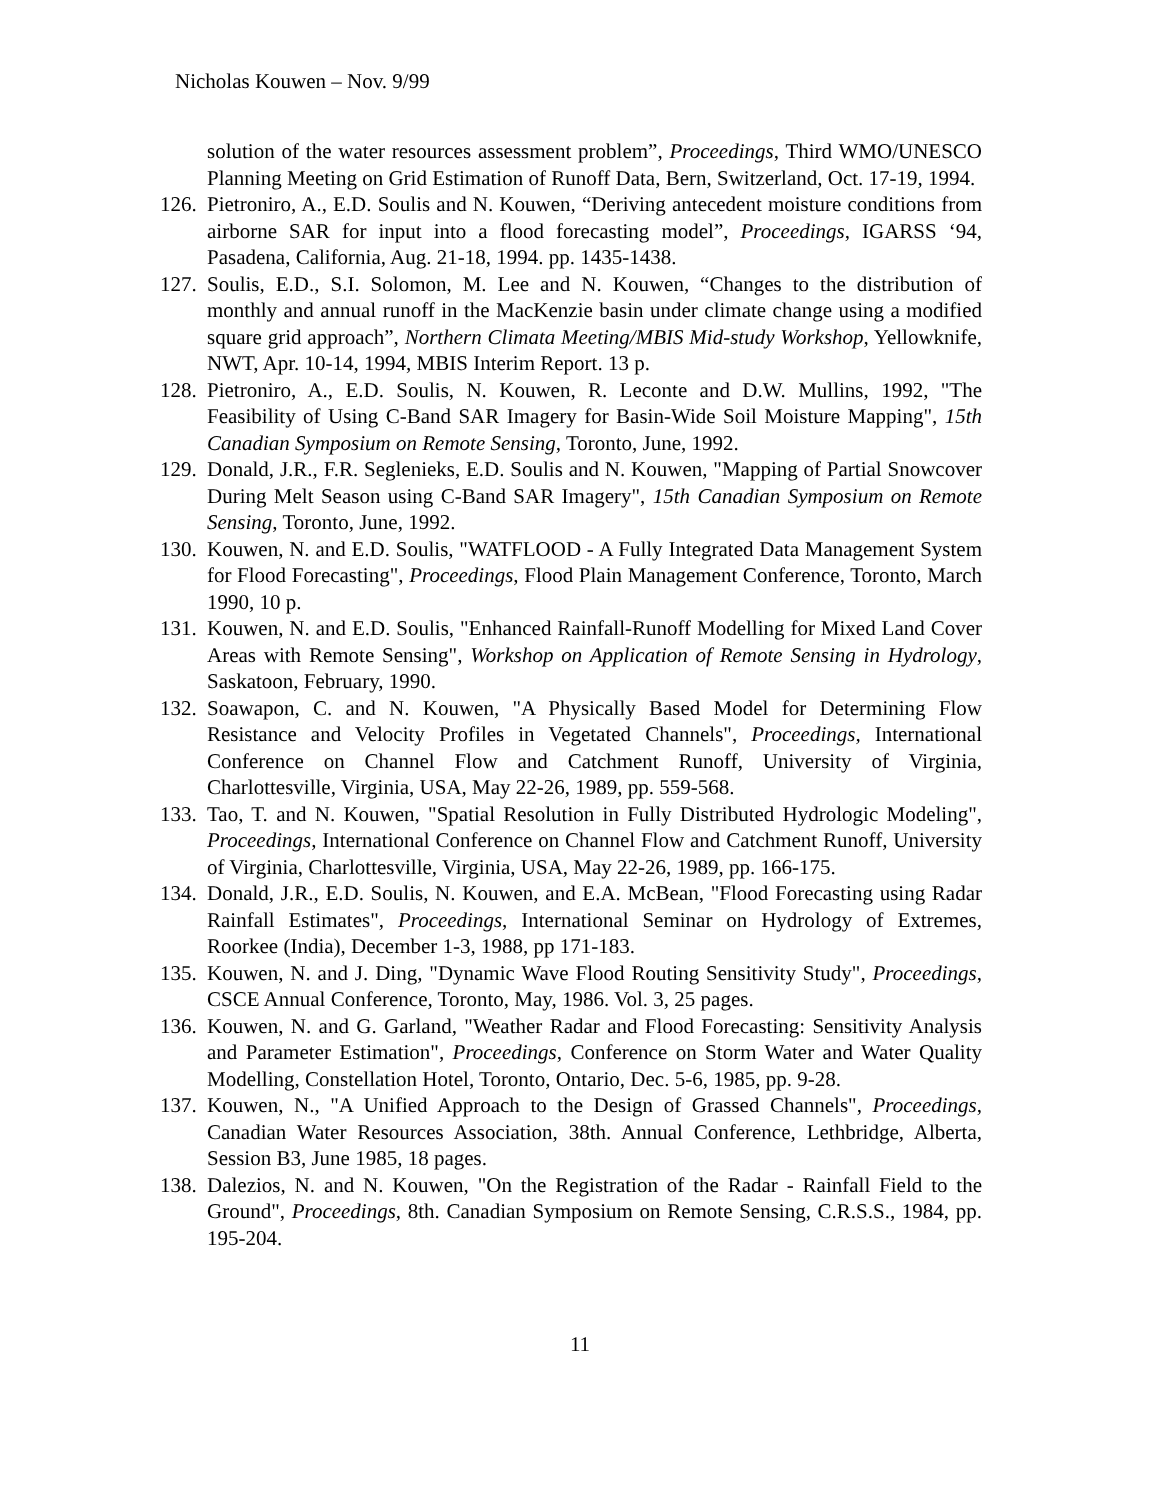Nicholas Kouwen – Nov. 9/99
solution of the water resources assessment problem”, Proceedings, Third WMO/UNESCO Planning Meeting on Grid Estimation of Runoff Data, Bern, Switzerland, Oct. 17-19, 1994.
126. Pietroniro, A., E.D. Soulis and N. Kouwen, “Deriving antecedent moisture conditions from airborne SAR for input into a flood forecasting model”, Proceedings, IGARSS ‘94, Pasadena, California, Aug. 21-18, 1994. pp. 1435-1438.
127. Soulis, E.D., S.I. Solomon, M. Lee and N. Kouwen, “Changes to the distribution of monthly and annual runoff in the MacKenzie basin under climate change using a modified square grid approach”, Northern Climata Meeting/MBIS Mid-study Workshop, Yellowknife, NWT, Apr. 10-14, 1994, MBIS Interim Report. 13 p.
128. Pietroniro, A., E.D. Soulis, N. Kouwen, R. Leconte and D.W. Mullins, 1992, "The Feasibility of Using C-Band SAR Imagery for Basin-Wide Soil Moisture Mapping", 15th Canadian Symposium on Remote Sensing, Toronto, June, 1992.
129. Donald, J.R., F.R. Seglenieks, E.D. Soulis and N. Kouwen, "Mapping of Partial Snowcover During Melt Season using C-Band SAR Imagery", 15th Canadian Symposium on Remote Sensing, Toronto, June, 1992.
130. Kouwen, N. and E.D. Soulis, "WATFLOOD - A Fully Integrated Data Management System for Flood Forecasting", Proceedings, Flood Plain Management Conference, Toronto, March 1990, 10 p.
131. Kouwen, N. and E.D. Soulis, "Enhanced Rainfall-Runoff Modelling for Mixed Land Cover Areas with Remote Sensing", Workshop on Application of Remote Sensing in Hydrology, Saskatoon, February, 1990.
132. Soawapon, C. and N. Kouwen, "A Physically Based Model for Determining Flow Resistance and Velocity Profiles in Vegetated Channels", Proceedings, International Conference on Channel Flow and Catchment Runoff, University of Virginia, Charlottesville, Virginia, USA, May 22-26, 1989, pp. 559-568.
133. Tao, T. and N. Kouwen, "Spatial Resolution in Fully Distributed Hydrologic Modeling", Proceedings, International Conference on Channel Flow and Catchment Runoff, University of Virginia, Charlottesville, Virginia, USA, May 22-26, 1989, pp. 166-175.
134. Donald, J.R., E.D. Soulis, N. Kouwen, and E.A. McBean, "Flood Forecasting using Radar Rainfall Estimates", Proceedings, International Seminar on Hydrology of Extremes, Roorkee (India), December 1-3, 1988, pp 171-183.
135. Kouwen, N. and J. Ding, "Dynamic Wave Flood Routing Sensitivity Study", Proceedings, CSCE Annual Conference, Toronto, May, 1986. Vol. 3, 25 pages.
136. Kouwen, N. and G. Garland, "Weather Radar and Flood Forecasting: Sensitivity Analysis and Parameter Estimation", Proceedings, Conference on Storm Water and Water Quality Modelling, Constellation Hotel, Toronto, Ontario, Dec. 5-6, 1985, pp. 9-28.
137. Kouwen, N., "A Unified Approach to the Design of Grassed Channels", Proceedings, Canadian Water Resources Association, 38th. Annual Conference, Lethbridge, Alberta, Session B3, June 1985, 18 pages.
138. Dalezios, N. and N. Kouwen, "On the Registration of the Radar - Rainfall Field to the Ground", Proceedings, 8th. Canadian Symposium on Remote Sensing, C.R.S.S., 1984, pp. 195-204.
11